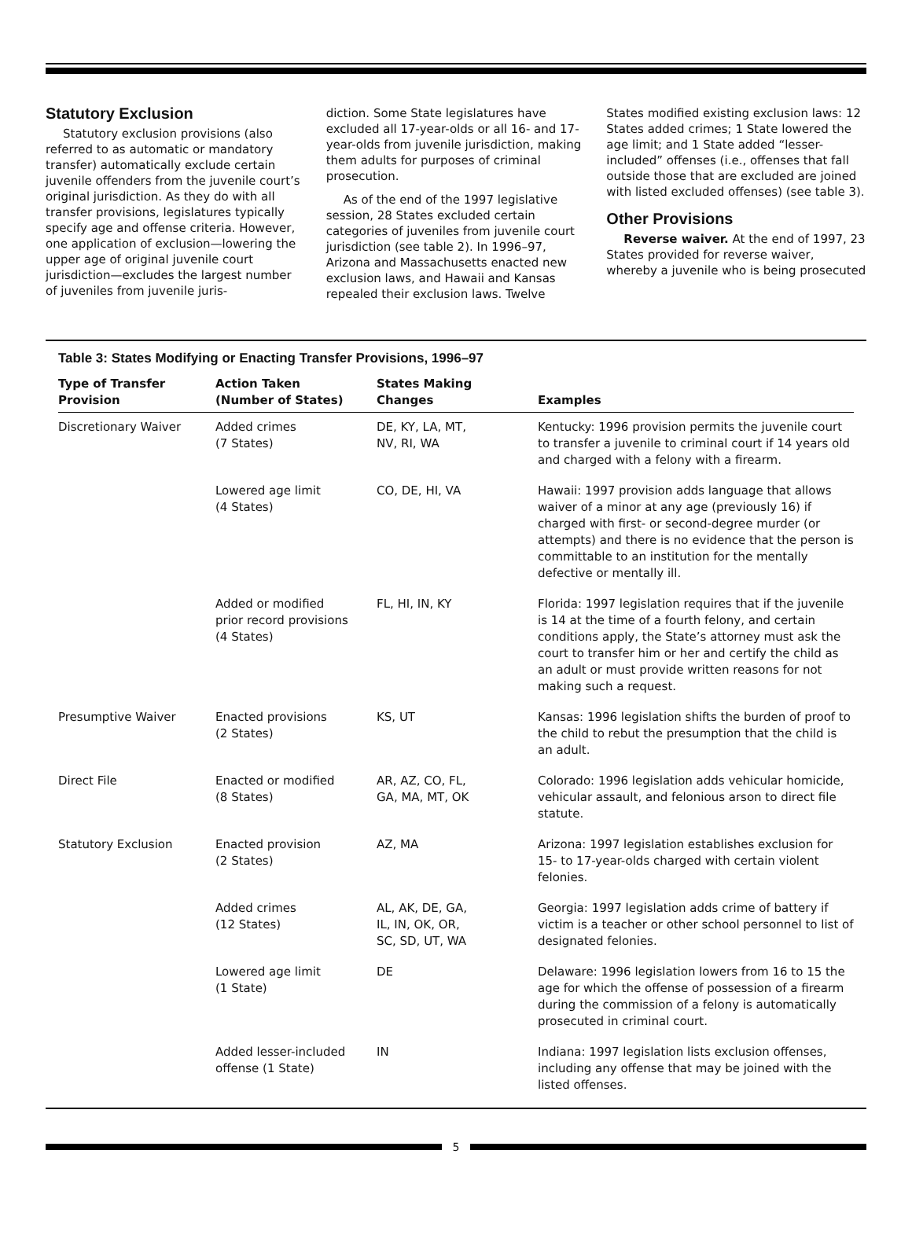Statutory Exclusion
Statutory exclusion provisions (also referred to as automatic or mandatory transfer) automatically exclude certain juvenile offenders from the juvenile court’s original jurisdiction. As they do with all transfer provisions, legislatures typically specify age and offense criteria. However, one application of exclusion—lowering the upper age of original juvenile court jurisdiction—excludes the largest number of juveniles from juvenile juris-
diction. Some State legislatures have excluded all 17-year-olds or all 16- and 17-year-olds from juvenile jurisdiction, making them adults for purposes of criminal prosecution.
As of the end of the 1997 legislative session, 28 States excluded certain categories of juveniles from juvenile court jurisdiction (see table 2). In 1996–97, Arizona and Massachusetts enacted new exclusion laws, and Hawaii and Kansas repealed their exclusion laws. Twelve
States modified existing exclusion laws: 12 States added crimes; 1 State lowered the age limit; and 1 State added “lesser-included” offenses (i.e., offenses that fall outside those that are excluded are joined with listed excluded offenses) (see table 3).
Other Provisions
Reverse waiver. At the end of 1997, 23 States provided for reverse waiver, whereby a juvenile who is being prosecuted
Table 3: States Modifying or Enacting Transfer Provisions, 1996–97
| Type of Transfer Provision | Action Taken (Number of States) | States Making Changes | Examples |
| --- | --- | --- | --- |
| Discretionary Waiver | Added crimes (7 States) | DE, KY, LA, MT, NV, RI, WA | Kentucky: 1996 provision permits the juvenile court to transfer a juvenile to criminal court if 14 years old and charged with a felony with a firearm. |
| | Lowered age limit (4 States) | CO, DE, HI, VA | Hawaii: 1997 provision adds language that allows waiver of a minor at any age (previously 16) if charged with first- or second-degree murder (or attempts) and there is no evidence that the person is committable to an institution for the mentally defective or mentally ill. |
| | Added or modified prior record provisions (4 States) | FL, HI, IN, KY | Florida: 1997 legislation requires that if the juvenile is 14 at the time of a fourth felony, and certain conditions apply, the State’s attorney must ask the court to transfer him or her and certify the child as an adult or must provide written reasons for not making such a request. |
| Presumptive Waiver | Enacted provisions (2 States) | KS, UT | Kansas: 1996 legislation shifts the burden of proof to the child to rebut the presumption that the child is an adult. |
| Direct File | Enacted or modified (8 States) | AR, AZ, CO, FL, GA, MA, MT, OK | Colorado: 1996 legislation adds vehicular homicide, vehicular assault, and felonious arson to direct file statute. |
| Statutory Exclusion | Enacted provision (2 States) | AZ, MA | Arizona: 1997 legislation establishes exclusion for 15- to 17-year-olds charged with certain violent felonies. |
| | Added crimes (12 States) | AL, AK, DE, GA, IL, IN, OK, OR, SC, SD, UT, WA | Georgia: 1997 legislation adds crime of battery if victim is a teacher or other school personnel to list of designated felonies. |
| | Lowered age limit (1 State) | DE | Delaware: 1996 legislation lowers from 16 to 15 the age for which the offense of possession of a firearm during the commission of a felony is automatically prosecuted in criminal court. |
| | Added lesser-included offense (1 State) | IN | Indiana: 1997 legislation lists exclusion offenses, including any offense that may be joined with the listed offenses. |
5